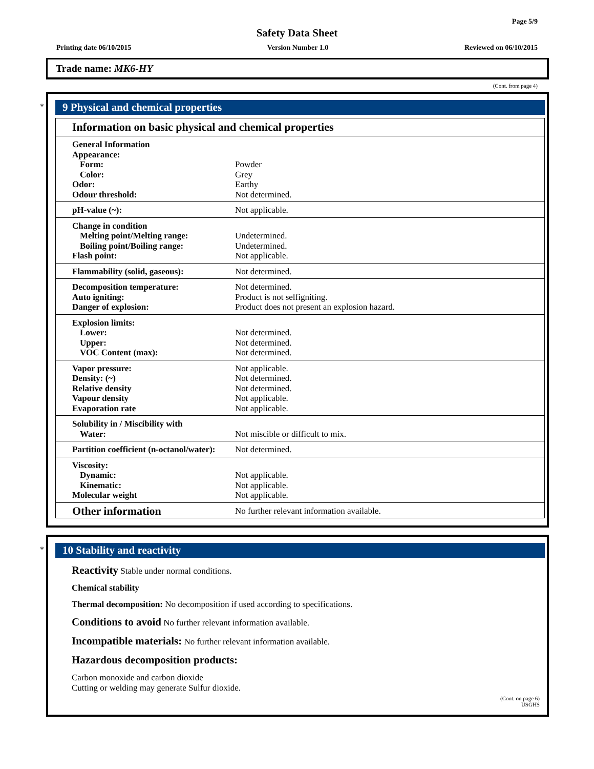Page 5/9
Safety Data Sheet
Printing date 06/10/2015 Version Number 1.0 Reviewed on 06/10/2015
Trade name: MK6-HY
(Cont. from page 4)
*
9 Physical and chemical properties
Information on basic physical and chemical properties
| General Information | |
| Appearance: | |
| Form: | Powder |
| Color: | Grey |
| Odor: | Earthy |
| Odour threshold: | Not determined. |
| pH-value (~): | Not applicable. |
| Change in condition | |
| Melting point/Melting range: | Undetermined. |
| Boiling point/Boiling range: | Undetermined. |
| Flash point: | Not applicable. |
| Flammability (solid, gaseous): | Not determined. |
| Decomposition temperature: | Not determined. |
| Auto igniting: | Product is not selfigniting. |
| Danger of explosion: | Product does not present an explosion hazard. |
| Explosion limits: | |
| Lower: | Not determined. |
| Upper: | Not determined. |
| VOC Content (max): | Not determined. |
| Vapor pressure: | Not applicable. |
| Density: (~) | Not determined. |
| Relative density | Not determined. |
| Vapour density | Not applicable. |
| Evaporation rate | Not applicable. |
| Solubility in / Miscibility with | |
| Water: | Not miscible or difficult to mix. |
| Partition coefficient (n-octanol/water): | Not determined. |
| Viscosity: | |
| Dynamic: | Not applicable. |
| Kinematic: | Not applicable. |
| Molecular weight | Not applicable. |
| Other information | No further relevant information available. |
*
10 Stability and reactivity
Reactivity Stable under normal conditions.
Chemical stability
Thermal decomposition: No decomposition if used according to specifications.
Conditions to avoid No further relevant information available.
Incompatible materials: No further relevant information available.
Hazardous decomposition products:
Carbon monoxide and carbon dioxide
Cutting or welding may generate Sulfur dioxide.
(Cont. on page 6)
USGHS